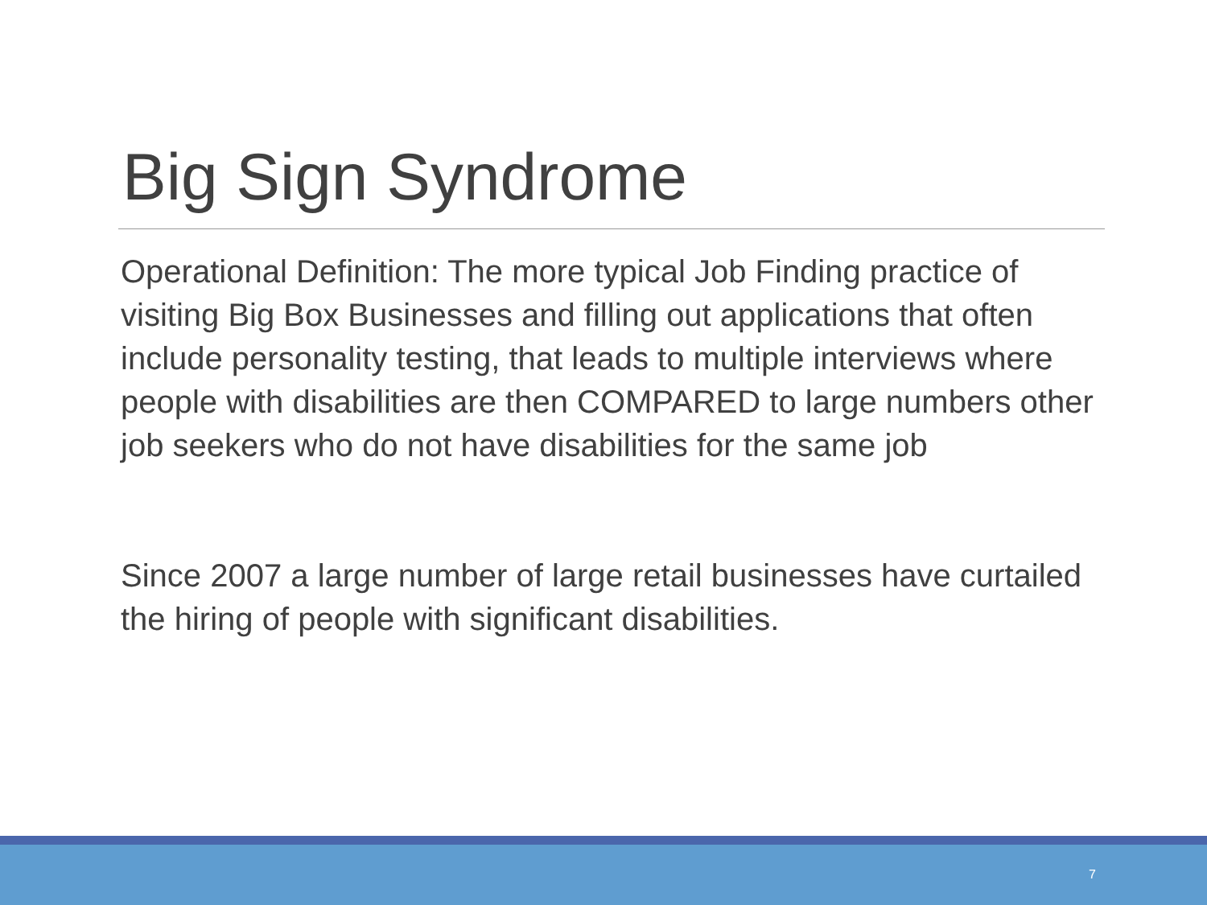Big Sign Syndrome
Operational Definition: The more typical Job Finding practice of visiting Big Box Businesses and filling out applications that often include personality testing, that leads to multiple interviews where people with disabilities are then COMPARED to large numbers other job seekers who do not have disabilities for the same job
Since 2007 a large number of large retail businesses have curtailed the hiring of people with significant disabilities.
7